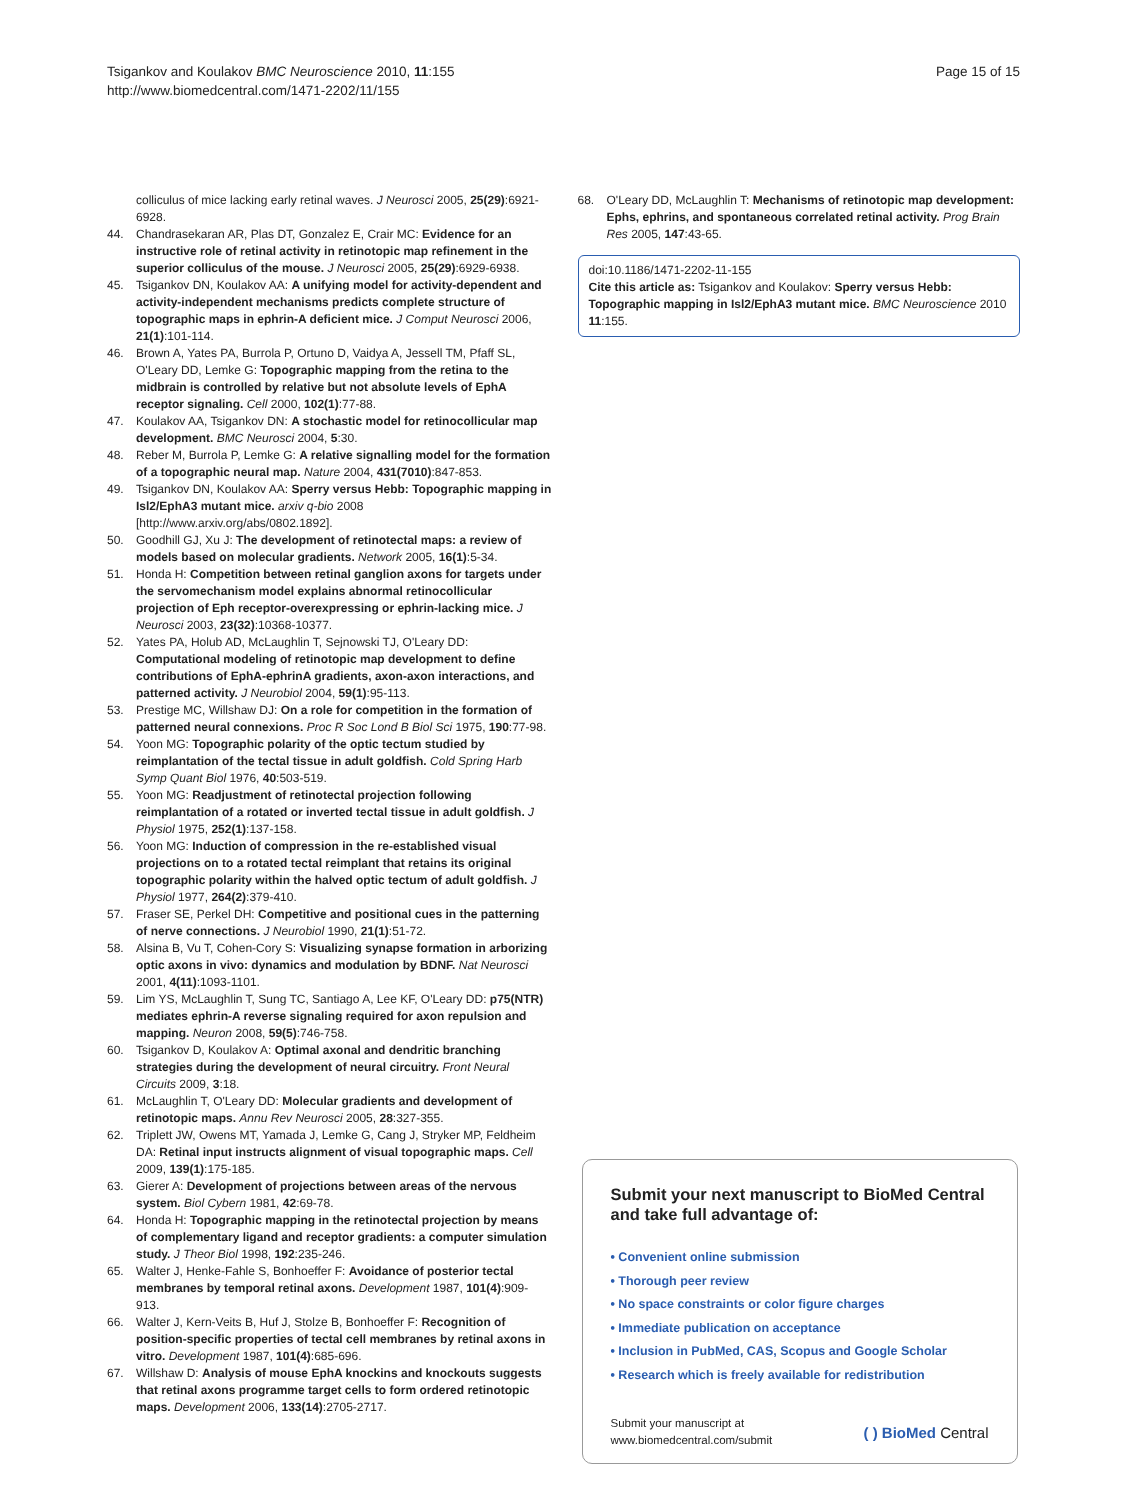Tsigankov and Koulakov BMC Neuroscience 2010, 11:155
http://www.biomedcentral.com/1471-2202/11/155
Page 15 of 15
colliculus of mice lacking early retinal waves. J Neurosci 2005, 25(29):6921-6928.
44. Chandrasekaran AR, Plas DT, Gonzalez E, Crair MC: Evidence for an instructive role of retinal activity in retinotopic map refinement in the superior colliculus of the mouse. J Neurosci 2005, 25(29):6929-6938.
45. Tsigankov DN, Koulakov AA: A unifying model for activity-dependent and activity-independent mechanisms predicts complete structure of topographic maps in ephrin-A deficient mice. J Comput Neurosci 2006, 21(1):101-114.
46. Brown A, Yates PA, Burrola P, Ortuno D, Vaidya A, Jessell TM, Pfaff SL, O'Leary DD, Lemke G: Topographic mapping from the retina to the midbrain is controlled by relative but not absolute levels of EphA receptor signaling. Cell 2000, 102(1):77-88.
47. Koulakov AA, Tsigankov DN: A stochastic model for retinocollicular map development. BMC Neurosci 2004, 5:30.
48. Reber M, Burrola P, Lemke G: A relative signalling model for the formation of a topographic neural map. Nature 2004, 431(7010):847-853.
49. Tsigankov DN, Koulakov AA: Sperry versus Hebb: Topographic mapping in Isl2/EphA3 mutant mice. arxiv q-bio 2008 [http://www.arxiv.org/abs/0802.1892].
50. Goodhill GJ, Xu J: The development of retinotectal maps: a review of models based on molecular gradients. Network 2005, 16(1):5-34.
51. Honda H: Competition between retinal ganglion axons for targets under the servomechanism model explains abnormal retinocollicular projection of Eph receptor-overexpressing or ephrin-lacking mice. J Neurosci 2003, 23(32):10368-10377.
52. Yates PA, Holub AD, McLaughlin T, Sejnowski TJ, O'Leary DD: Computational modeling of retinotopic map development to define contributions of EphA-ephrinA gradients, axon-axon interactions, and patterned activity. J Neurobiol 2004, 59(1):95-113.
53. Prestige MC, Willshaw DJ: On a role for competition in the formation of patterned neural connexions. Proc R Soc Lond B Biol Sci 1975, 190:77-98.
54. Yoon MG: Topographic polarity of the optic tectum studied by reimplantation of the tectal tissue in adult goldfish. Cold Spring Harb Symp Quant Biol 1976, 40:503-519.
55. Yoon MG: Readjustment of retinotectal projection following reimplantation of a rotated or inverted tectal tissue in adult goldfish. J Physiol 1975, 252(1):137-158.
56. Yoon MG: Induction of compression in the re-established visual projections on to a rotated tectal reimplant that retains its original topographic polarity within the halved optic tectum of adult goldfish. J Physiol 1977, 264(2):379-410.
57. Fraser SE, Perkel DH: Competitive and positional cues in the patterning of nerve connections. J Neurobiol 1990, 21(1):51-72.
58. Alsina B, Vu T, Cohen-Cory S: Visualizing synapse formation in arborizing optic axons in vivo: dynamics and modulation by BDNF. Nat Neurosci 2001, 4(11):1093-1101.
59. Lim YS, McLaughlin T, Sung TC, Santiago A, Lee KF, O'Leary DD: p75(NTR) mediates ephrin-A reverse signaling required for axon repulsion and mapping. Neuron 2008, 59(5):746-758.
60. Tsigankov D, Koulakov A: Optimal axonal and dendritic branching strategies during the development of neural circuitry. Front Neural Circuits 2009, 3:18.
61. McLaughlin T, O'Leary DD: Molecular gradients and development of retinotopic maps. Annu Rev Neurosci 2005, 28:327-355.
62. Triplett JW, Owens MT, Yamada J, Lemke G, Cang J, Stryker MP, Feldheim DA: Retinal input instructs alignment of visual topographic maps. Cell 2009, 139(1):175-185.
63. Gierer A: Development of projections between areas of the nervous system. Biol Cybern 1981, 42:69-78.
64. Honda H: Topographic mapping in the retinotectal projection by means of complementary ligand and receptor gradients: a computer simulation study. J Theor Biol 1998, 192:235-246.
65. Walter J, Henke-Fahle S, Bonhoeffer F: Avoidance of posterior tectal membranes by temporal retinal axons. Development 1987, 101(4):909-913.
66. Walter J, Kern-Veits B, Huf J, Stolze B, Bonhoeffer F: Recognition of position-specific properties of tectal cell membranes by retinal axons in vitro. Development 1987, 101(4):685-696.
67. Willshaw D: Analysis of mouse EphA knockins and knockouts suggests that retinal axons programme target cells to form ordered retinotopic maps. Development 2006, 133(14):2705-2717.
68. O'Leary DD, McLaughlin T: Mechanisms of retinotopic map development: Ephs, ephrins, and spontaneous correlated retinal activity. Prog Brain Res 2005, 147:43-65.
doi:10.1186/1471-2202-11-155
Cite this article as: Tsigankov and Koulakov: Sperry versus Hebb: Topographic mapping in Isl2/EphA3 mutant mice. BMC Neuroscience 2010 11:155.
Submit your next manuscript to BioMed Central and take full advantage of:
• Convenient online submission
• Thorough peer review
• No space constraints or color figure charges
• Immediate publication on acceptance
• Inclusion in PubMed, CAS, Scopus and Google Scholar
• Research which is freely available for redistribution
Submit your manuscript at
www.biomedcentral.com/submit
( ) BioMed Central